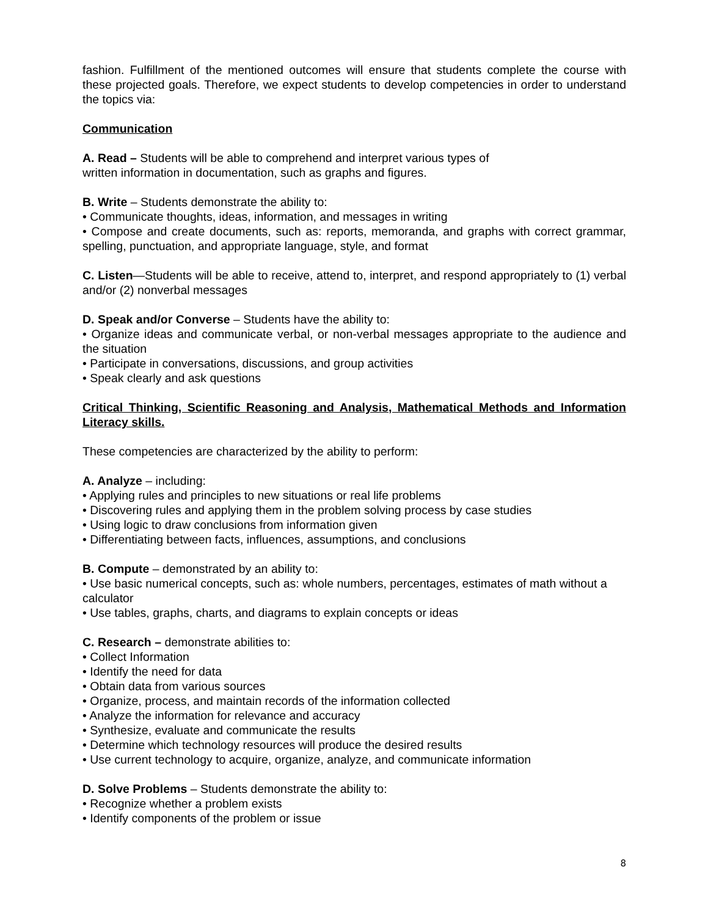fashion. Fulfillment of the mentioned outcomes will ensure that students complete the course with these projected goals. Therefore, we expect students to develop competencies in order to understand the topics via:
Communication
A. Read – Students will be able to comprehend and interpret various types of
written information in documentation, such as graphs and figures.
B. Write – Students demonstrate the ability to:
• Communicate thoughts, ideas, information, and messages in writing
• Compose and create documents, such as: reports, memoranda, and graphs with correct grammar, spelling, punctuation, and appropriate language, style, and format
C. Listen—Students will be able to receive, attend to, interpret, and respond appropriately to (1) verbal and/or (2) nonverbal messages
D. Speak and/or Converse – Students have the ability to:
• Organize ideas and communicate verbal, or non-verbal messages appropriate to the audience and the situation
• Participate in conversations, discussions, and group activities
• Speak clearly and ask questions
Critical Thinking, Scientific Reasoning and Analysis, Mathematical Methods and Information Literacy skills.
These competencies are characterized by the ability to perform:
A. Analyze – including:
• Applying rules and principles to new situations or real life problems
• Discovering rules and applying them in the problem solving process by case studies
• Using logic to draw conclusions from information given
• Differentiating between facts, influences, assumptions, and conclusions
B. Compute – demonstrated by an ability to:
• Use basic numerical concepts, such as: whole numbers, percentages, estimates of math without a calculator
• Use tables, graphs, charts, and diagrams to explain concepts or ideas
C. Research – demonstrate abilities to:
• Collect Information
• Identify the need for data
• Obtain data from various sources
• Organize, process, and maintain records of the information collected
• Analyze the information for relevance and accuracy
• Synthesize, evaluate and communicate the results
• Determine which technology resources will produce the desired results
• Use current technology to acquire, organize, analyze, and communicate information
D. Solve Problems – Students demonstrate the ability to:
• Recognize whether a problem exists
• Identify components of the problem or issue
8